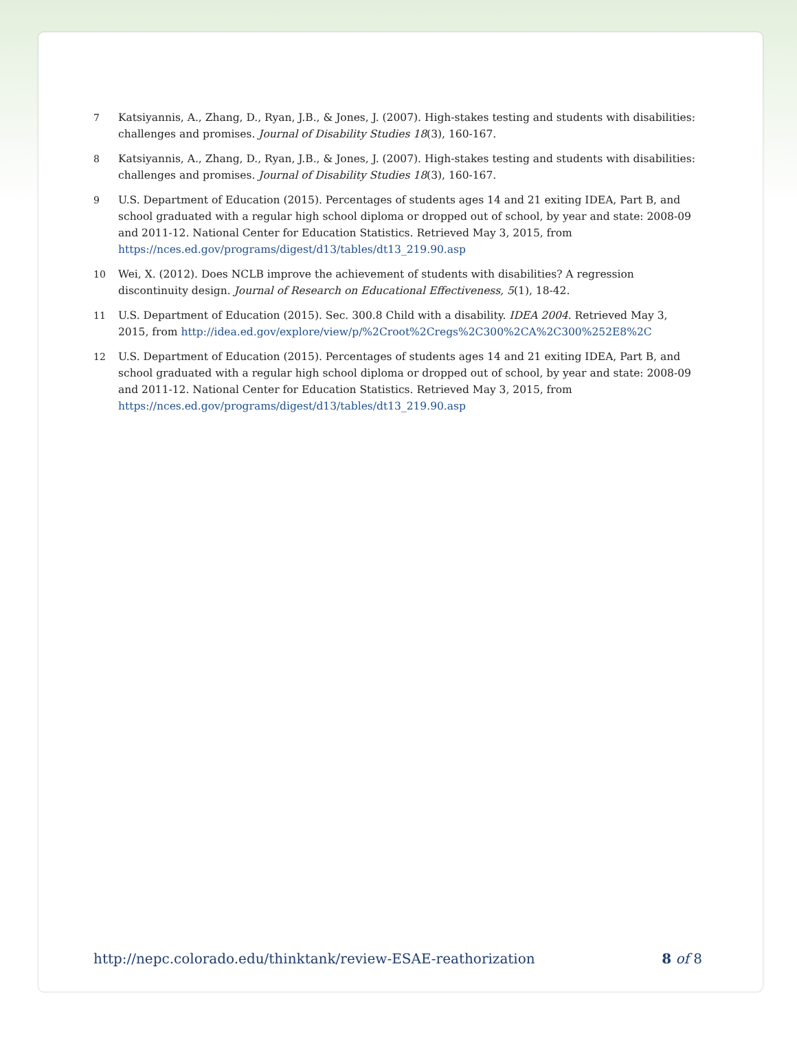7 Katsiyannis, A., Zhang, D., Ryan, J.B., & Jones, J. (2007). High-stakes testing and students with disabilities: challenges and promises. Journal of Disability Studies 18(3), 160-167.
8 Katsiyannis, A., Zhang, D., Ryan, J.B., & Jones, J. (2007). High-stakes testing and students with disabilities: challenges and promises. Journal of Disability Studies 18(3), 160-167.
9 U.S. Department of Education (2015). Percentages of students ages 14 and 21 exiting IDEA, Part B, and school graduated with a regular high school diploma or dropped out of school, by year and state: 2008-09 and 2011-12. National Center for Education Statistics. Retrieved May 3, 2015, from https://nces.ed.gov/programs/digest/d13/tables/dt13_219.90.asp
10 Wei, X. (2012). Does NCLB improve the achievement of students with disabilities? A regression discontinuity design. Journal of Research on Educational Effectiveness, 5(1), 18-42.
11 U.S. Department of Education (2015). Sec. 300.8 Child with a disability. IDEA 2004. Retrieved May 3, 2015, from http://idea.ed.gov/explore/view/p/%2Croot%2Cregs%2C300%2CA%2C300%252E8%2C
12 U.S. Department of Education (2015). Percentages of students ages 14 and 21 exiting IDEA, Part B, and school graduated with a regular high school diploma or dropped out of school, by year and state: 2008-09 and 2011-12. National Center for Education Statistics. Retrieved May 3, 2015, from https://nces.ed.gov/programs/digest/d13/tables/dt13_219.90.asp
http://nepc.colorado.edu/thinktank/review-ESAE-reathorization 8 of 8